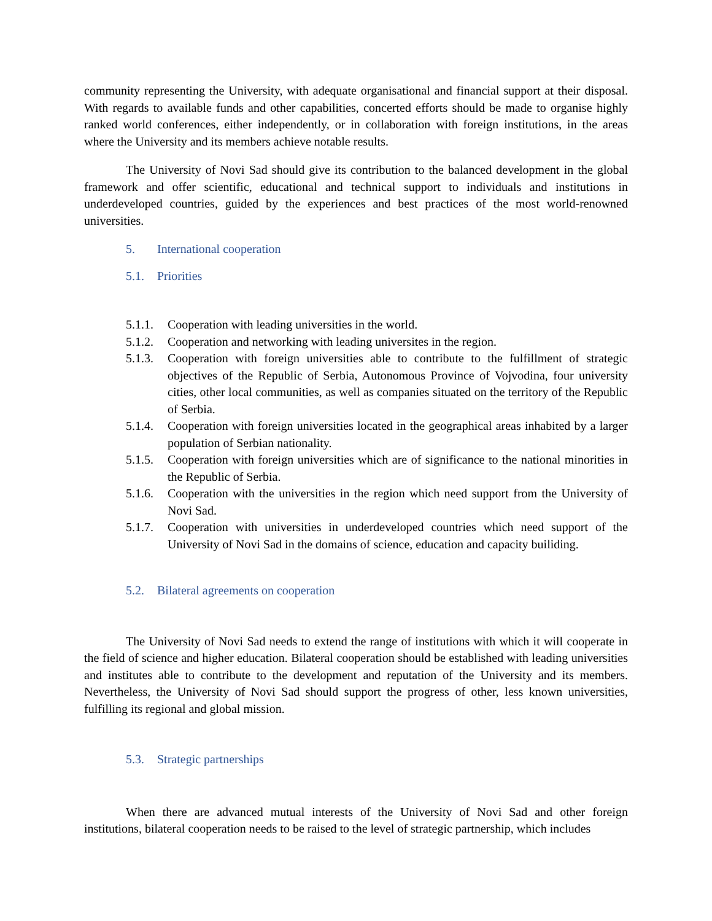community representing the University, with adequate organisational and financial support at their disposal. With regards to available funds and other capabilities, concerted efforts should be made to organise highly ranked world conferences, either independently, or in collaboration with foreign institutions, in the areas where the University and its members achieve notable results.
The University of Novi Sad should give its contribution to the balanced development in the global framework and offer scientific, educational and technical support to individuals and institutions in underdeveloped countries, guided by the experiences and best practices of the most world-renowned universities.
5. International cooperation
5.1. Priorities
5.1.1.
Cooperation with leading universities in the world.
5.1.2.
Cooperation and networking with leading universites in the region.
5.1.3.
Cooperation with foreign universities able to contribute to the fulfillment of strategic objectives of the Republic of Serbia, Autonomous Province of Vojvodina, four university cities, other local communities, as well as companies situated on the territory of the Republic of Serbia.
5.1.4.
Cooperation with foreign universities located in the geographical areas inhabited by a larger population of Serbian nationality.
5.1.5.
Cooperation with foreign universities which are of significance to the national minorities in the Republic of Serbia.
5.1.6.
Cooperation with the universities in the region which need support from the University of Novi Sad.
5.1.7.
Cooperation with universities in underdeveloped countries which need support of the University of Novi Sad in the domains of science, education and capacity builiding.
5.2. Bilateral agreements on cooperation
The University of Novi Sad needs to extend the range of institutions with which it will cooperate in the field of science and higher education. Bilateral cooperation should be established with leading universities and institutes able to contribute to the development and reputation of the University and its members. Nevertheless, the University of Novi Sad should support the progress of other, less known universities, fulfilling its regional and global mission.
5.3. Strategic partnerships
When there are advanced mutual interests of the University of Novi Sad and other foreign institutions, bilateral cooperation needs to be raised to the level of strategic partnership, which includes